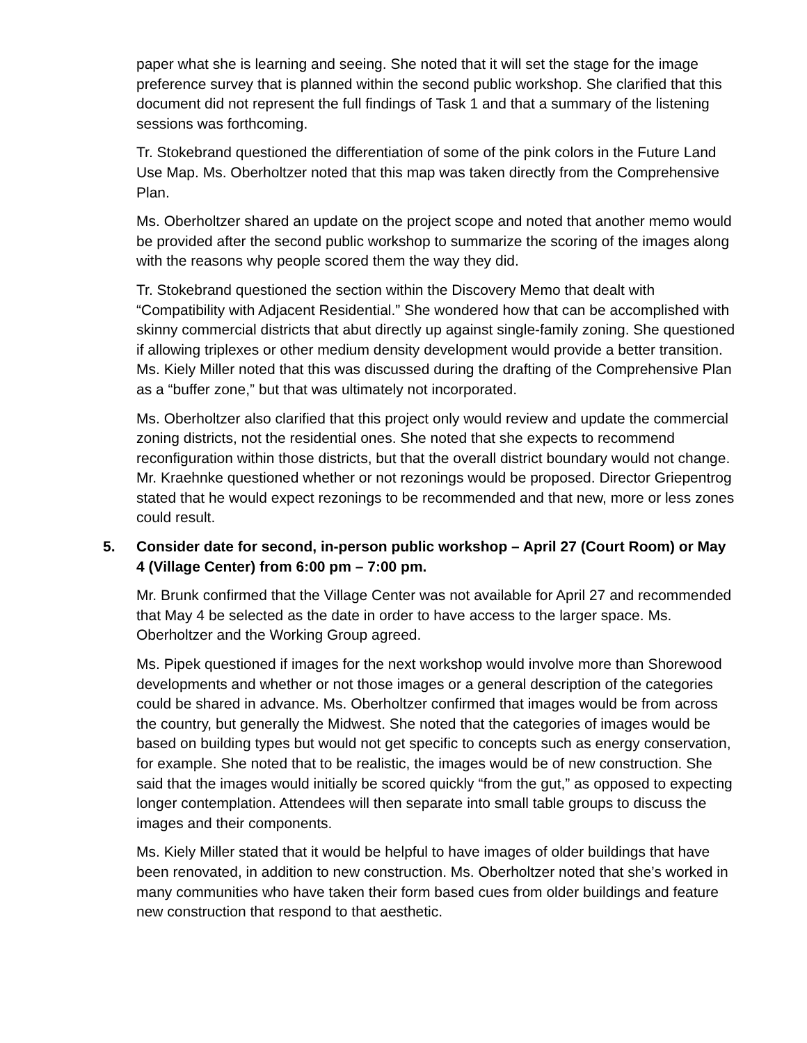paper what she is learning and seeing. She noted that it will set the stage for the image preference survey that is planned within the second public workshop. She clarified that this document did not represent the full findings of Task 1 and that a summary of the listening sessions was forthcoming.
Tr. Stokebrand questioned the differentiation of some of the pink colors in the Future Land Use Map. Ms. Oberholtzer noted that this map was taken directly from the Comprehensive Plan.
Ms. Oberholtzer shared an update on the project scope and noted that another memo would be provided after the second public workshop to summarize the scoring of the images along with the reasons why people scored them the way they did.
Tr. Stokebrand questioned the section within the Discovery Memo that dealt with “Compatibility with Adjacent Residential.” She wondered how that can be accomplished with skinny commercial districts that abut directly up against single-family zoning. She questioned if allowing triplexes or other medium density development would provide a better transition. Ms. Kiely Miller noted that this was discussed during the drafting of the Comprehensive Plan as a “buffer zone,” but that was ultimately not incorporated.
Ms. Oberholtzer also clarified that this project only would review and update the commercial zoning districts, not the residential ones. She noted that she expects to recommend reconfiguration within those districts, but that the overall district boundary would not change. Mr. Kraehnke questioned whether or not rezonings would be proposed. Director Griepentrog stated that he would expect rezonings to be recommended and that new, more or less zones could result.
5. Consider date for second, in-person public workshop – April 27 (Court Room) or May 4 (Village Center) from 6:00 pm – 7:00 pm.
Mr. Brunk confirmed that the Village Center was not available for April 27 and recommended that May 4 be selected as the date in order to have access to the larger space. Ms. Oberholtzer and the Working Group agreed.
Ms. Pipek questioned if images for the next workshop would involve more than Shorewood developments and whether or not those images or a general description of the categories could be shared in advance. Ms. Oberholtzer confirmed that images would be from across the country, but generally the Midwest. She noted that the categories of images would be based on building types but would not get specific to concepts such as energy conservation, for example. She noted that to be realistic, the images would be of new construction. She said that the images would initially be scored quickly “from the gut,” as opposed to expecting longer contemplation. Attendees will then separate into small table groups to discuss the images and their components.
Ms. Kiely Miller stated that it would be helpful to have images of older buildings that have been renovated, in addition to new construction. Ms. Oberholtzer noted that she’s worked in many communities who have taken their form based cues from older buildings and feature new construction that respond to that aesthetic.